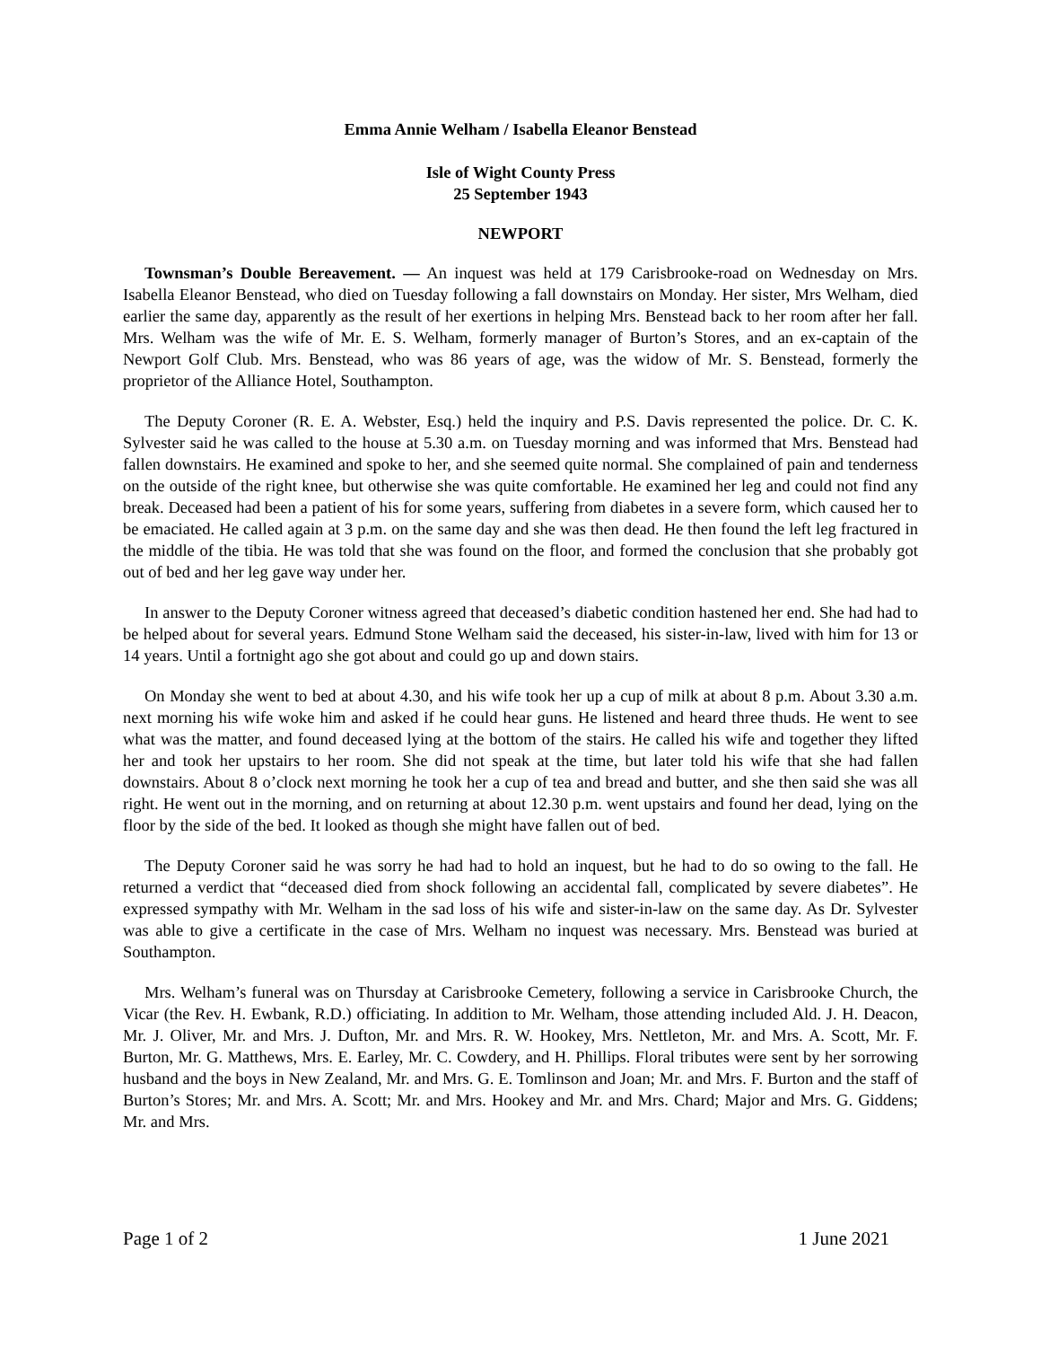Emma Annie Welham / Isabella Eleanor Benstead
Isle of Wight County Press
25 September 1943
NEWPORT
Townsman’s Double Bereavement. — An inquest was held at 179 Carisbrooke-road on Wednesday on Mrs. Isabella Eleanor Benstead, who died on Tuesday following a fall downstairs on Monday. Her sister, Mrs Welham, died earlier the same day, apparently as the result of her exertions in helping Mrs. Benstead back to her room after her fall. Mrs. Welham was the wife of Mr. E. S. Welham, formerly manager of Burton’s Stores, and an ex-captain of the Newport Golf Club. Mrs. Benstead, who was 86 years of age, was the widow of Mr. S. Benstead, formerly the proprietor of the Alliance Hotel, Southampton.
The Deputy Coroner (R. E. A. Webster, Esq.) held the inquiry and P.S. Davis represented the police. Dr. C. K. Sylvester said he was called to the house at 5.30 a.m. on Tuesday morning and was informed that Mrs. Benstead had fallen downstairs. He examined and spoke to her, and she seemed quite normal. She complained of pain and tenderness on the outside of the right knee, but otherwise she was quite comfortable. He examined her leg and could not find any break. Deceased had been a patient of his for some years, suffering from diabetes in a severe form, which caused her to be emaciated. He called again at 3 p.m. on the same day and she was then dead. He then found the left leg fractured in the middle of the tibia. He was told that she was found on the floor, and formed the conclusion that she probably got out of bed and her leg gave way under her.
In answer to the Deputy Coroner witness agreed that deceased’s diabetic condition hastened her end. She had had to be helped about for several years. Edmund Stone Welham said the deceased, his sister-in-law, lived with him for 13 or 14 years. Until a fortnight ago she got about and could go up and down stairs.
On Monday she went to bed at about 4.30, and his wife took her up a cup of milk at about 8 p.m. About 3.30 a.m. next morning his wife woke him and asked if he could hear guns. He listened and heard three thuds. He went to see what was the matter, and found deceased lying at the bottom of the stairs. He called his wife and together they lifted her and took her upstairs to her room. She did not speak at the time, but later told his wife that she had fallen downstairs. About 8 o’clock next morning he took her a cup of tea and bread and butter, and she then said she was all right. He went out in the morning, and on returning at about 12.30 p.m. went upstairs and found her dead, lying on the floor by the side of the bed. It looked as though she might have fallen out of bed.
The Deputy Coroner said he was sorry he had had to hold an inquest, but he had to do so owing to the fall. He returned a verdict that “deceased died from shock following an accidental fall, complicated by severe diabetes”. He expressed sympathy with Mr. Welham in the sad loss of his wife and sister-in-law on the same day. As Dr. Sylvester was able to give a certificate in the case of Mrs. Welham no inquest was necessary. Mrs. Benstead was buried at Southampton.
Mrs. Welham’s funeral was on Thursday at Carisbrooke Cemetery, following a service in Carisbrooke Church, the Vicar (the Rev. H. Ewbank, R.D.) officiating. In addition to Mr. Welham, those attending included Ald. J. H. Deacon, Mr. J. Oliver, Mr. and Mrs. J. Dufton, Mr. and Mrs. R. W. Hookey, Mrs. Nettleton, Mr. and Mrs. A. Scott, Mr. F. Burton, Mr. G. Matthews, Mrs. E. Earley, Mr. C. Cowdery, and H. Phillips. Floral tributes were sent by her sorrowing husband and the boys in New Zealand, Mr. and Mrs. G. E. Tomlinson and Joan; Mr. and Mrs. F. Burton and the staff of Burton’s Stores; Mr. and Mrs. A. Scott; Mr. and Mrs. Hookey and Mr. and Mrs. Chard; Major and Mrs. G. Giddens; Mr. and Mrs.
Page 1 of 2 1 June 2021